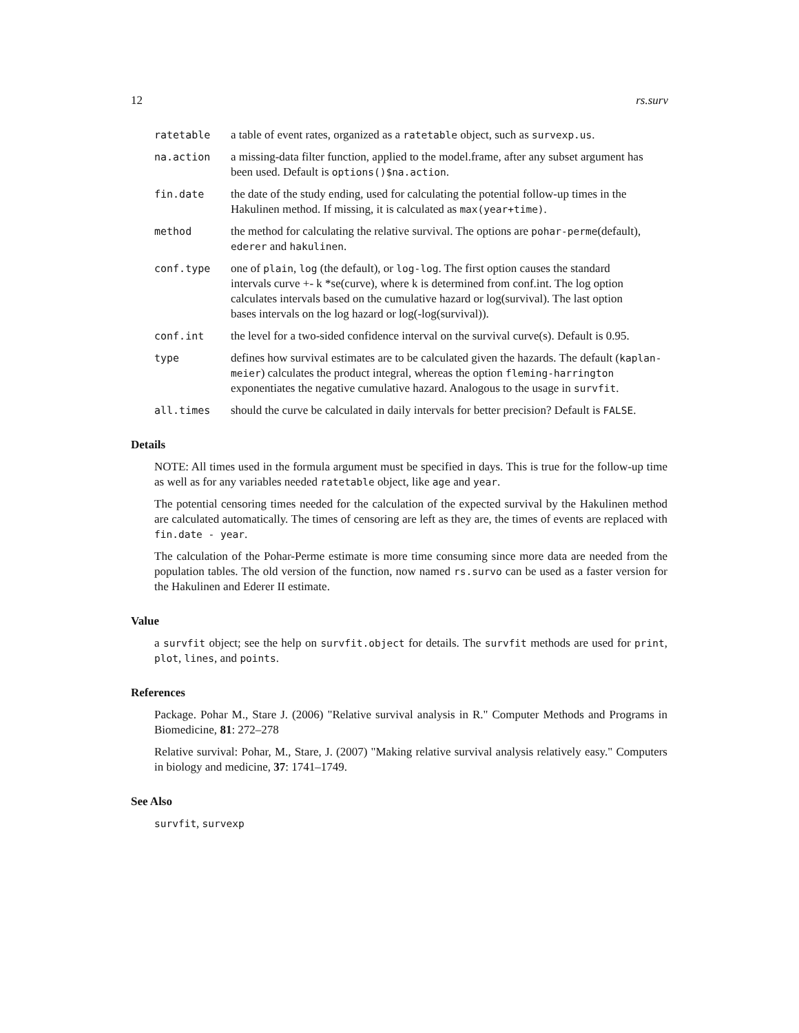12 rs.surv
ratetable a table of event rates, organized as a ratetable object, such as survexp.us.
na.action a missing-data filter function, applied to the model.frame, after any subset argument has been used. Default is options()$na.action.
fin.date the date of the study ending, used for calculating the potential follow-up times in the Hakulinen method. If missing, it is calculated as max(year+time).
method the method for calculating the relative survival. The options are pohar-perme(default), ederer and hakulinen.
conf.type one of plain, log (the default), or log-log. The first option causes the standard intervals curve +- k *se(curve), where k is determined from conf.int. The log option calculates intervals based on the cumulative hazard or log(survival). The last option bases intervals on the log hazard or log(-log(survival)).
conf.int the level for a two-sided confidence interval on the survival curve(s). Default is 0.95.
type defines how survival estimates are to be calculated given the hazards. The default (kaplan-meier) calculates the product integral, whereas the option fleming-harrington exponentiates the negative cumulative hazard. Analogous to the usage in survfit.
all.times should the curve be calculated in daily intervals for better precision? Default is FALSE.
Details
NOTE: All times used in the formula argument must be specified in days. This is true for the follow-up time as well as for any variables needed ratetable object, like age and year.
The potential censoring times needed for the calculation of the expected survival by the Hakulinen method are calculated automatically. The times of censoring are left as they are, the times of events are replaced with fin.date - year.
The calculation of the Pohar-Perme estimate is more time consuming since more data are needed from the population tables. The old version of the function, now named rs.survo can be used as a faster version for the Hakulinen and Ederer II estimate.
Value
a survfit object; see the help on survfit.object for details. The survfit methods are used for print, plot, lines, and points.
References
Package. Pohar M., Stare J. (2006) "Relative survival analysis in R." Computer Methods and Programs in Biomedicine, 81: 272–278
Relative survival: Pohar, M., Stare, J. (2007) "Making relative survival analysis relatively easy." Computers in biology and medicine, 37: 1741–1749.
See Also
survfit, survexp